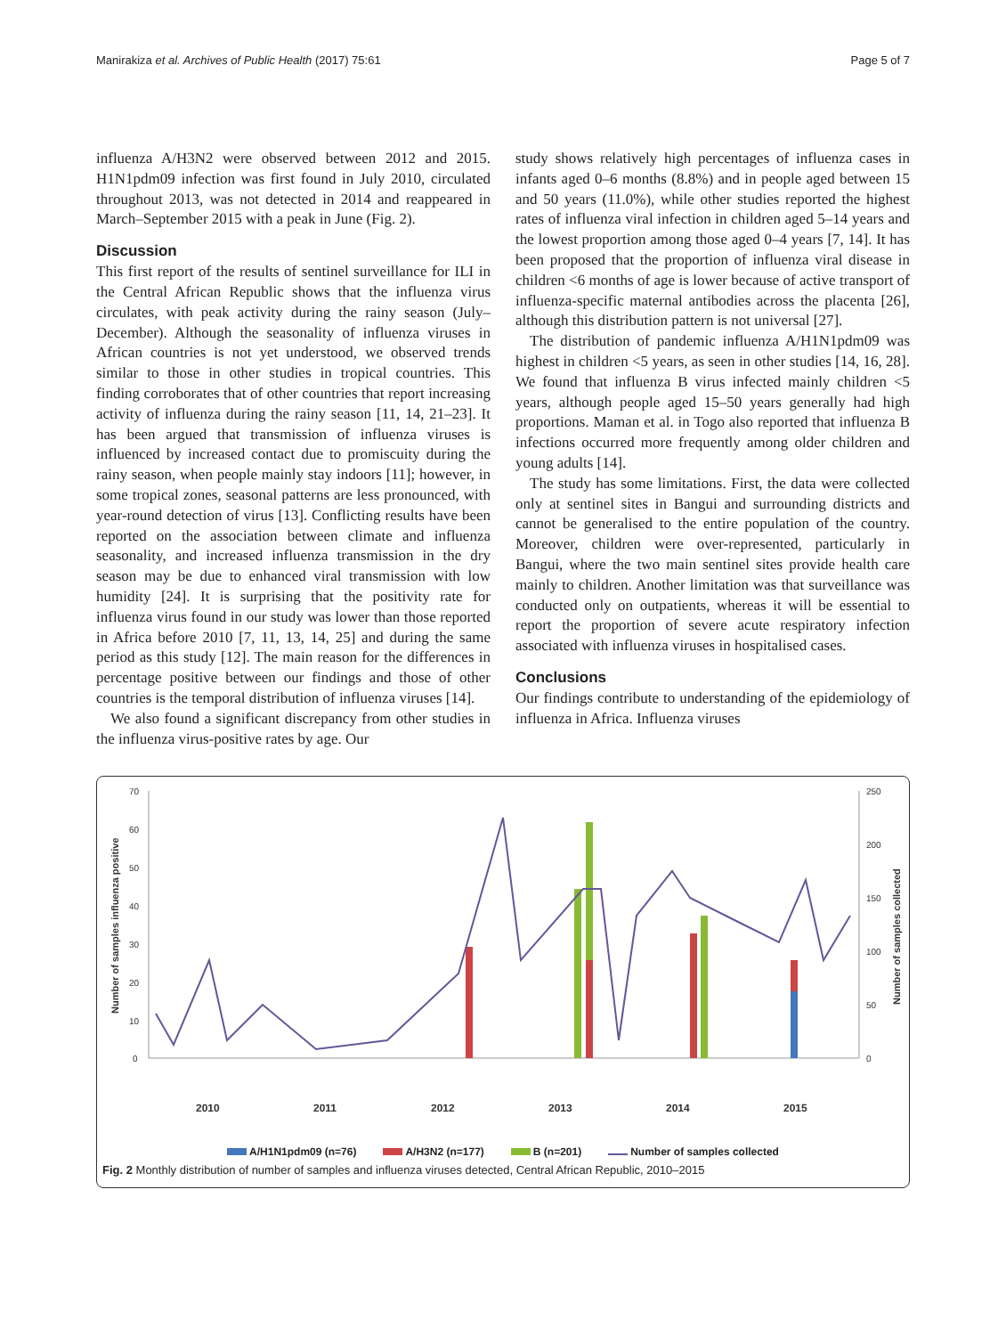Manirakiza et al. Archives of Public Health (2017) 75:61 Page 5 of 7
influenza A/H3N2 were observed between 2012 and 2015. H1N1pdm09 infection was first found in July 2010, circulated throughout 2013, was not detected in 2014 and reappeared in March–September 2015 with a peak in June (Fig. 2).
Discussion
This first report of the results of sentinel surveillance for ILI in the Central African Republic shows that the influenza virus circulates, with peak activity during the rainy season (July–December). Although the seasonality of influenza viruses in African countries is not yet understood, we observed trends similar to those in other studies in tropical countries. This finding corroborates that of other countries that report increasing activity of influenza during the rainy season [11, 14, 21–23]. It has been argued that transmission of influenza viruses is influenced by increased contact due to promiscuity during the rainy season, when people mainly stay indoors [11]; however, in some tropical zones, seasonal patterns are less pronounced, with year-round detection of virus [13]. Conflicting results have been reported on the association between climate and influenza seasonality, and increased influenza transmission in the dry season may be due to enhanced viral transmission with low humidity [24]. It is surprising that the positivity rate for influenza virus found in our study was lower than those reported in Africa before 2010 [7, 11, 13, 14, 25] and during the same period as this study [12]. The main reason for the differences in percentage positive between our findings and those of other countries is the temporal distribution of influenza viruses [14].
We also found a significant discrepancy from other studies in the influenza virus-positive rates by age. Our
study shows relatively high percentages of influenza cases in infants aged 0–6 months (8.8%) and in people aged between 15 and 50 years (11.0%), while other studies reported the highest rates of influenza viral infection in children aged 5–14 years and the lowest proportion among those aged 0–4 years [7, 14]. It has been proposed that the proportion of influenza viral disease in children <6 months of age is lower because of active transport of influenza-specific maternal antibodies across the placenta [26], although this distribution pattern is not universal [27].
The distribution of pandemic influenza A/H1N1pdm09 was highest in children <5 years, as seen in other studies [14, 16, 28]. We found that influenza B virus infected mainly children <5 years, although people aged 15–50 years generally had high proportions. Maman et al. in Togo also reported that influenza B infections occurred more frequently among older children and young adults [14].
The study has some limitations. First, the data were collected only at sentinel sites in Bangui and surrounding districts and cannot be generalised to the entire population of the country. Moreover, children were over-represented, particularly in Bangui, where the two main sentinel sites provide health care mainly to children. Another limitation was that surveillance was conducted only on outpatients, whereas it will be essential to report the proportion of severe acute respiratory infection associated with influenza viruses in hospitalised cases.
Conclusions
Our findings contribute to understanding of the epidemiology of influenza in Africa. Influenza viruses
70
60
50
40
30
20
10
0
250
200
150
100
50
0
Number of samples influenza positive
Number of samples collected
2010
2011
2012
2013
2014
2015
A/H1N1pdm09 (n=76) A/H3N2 (n=177) B (n=201) Number of samples collected
Fig. 2 Monthly distribution of number of samples and influenza viruses detected, Central African Republic, 2010–2015